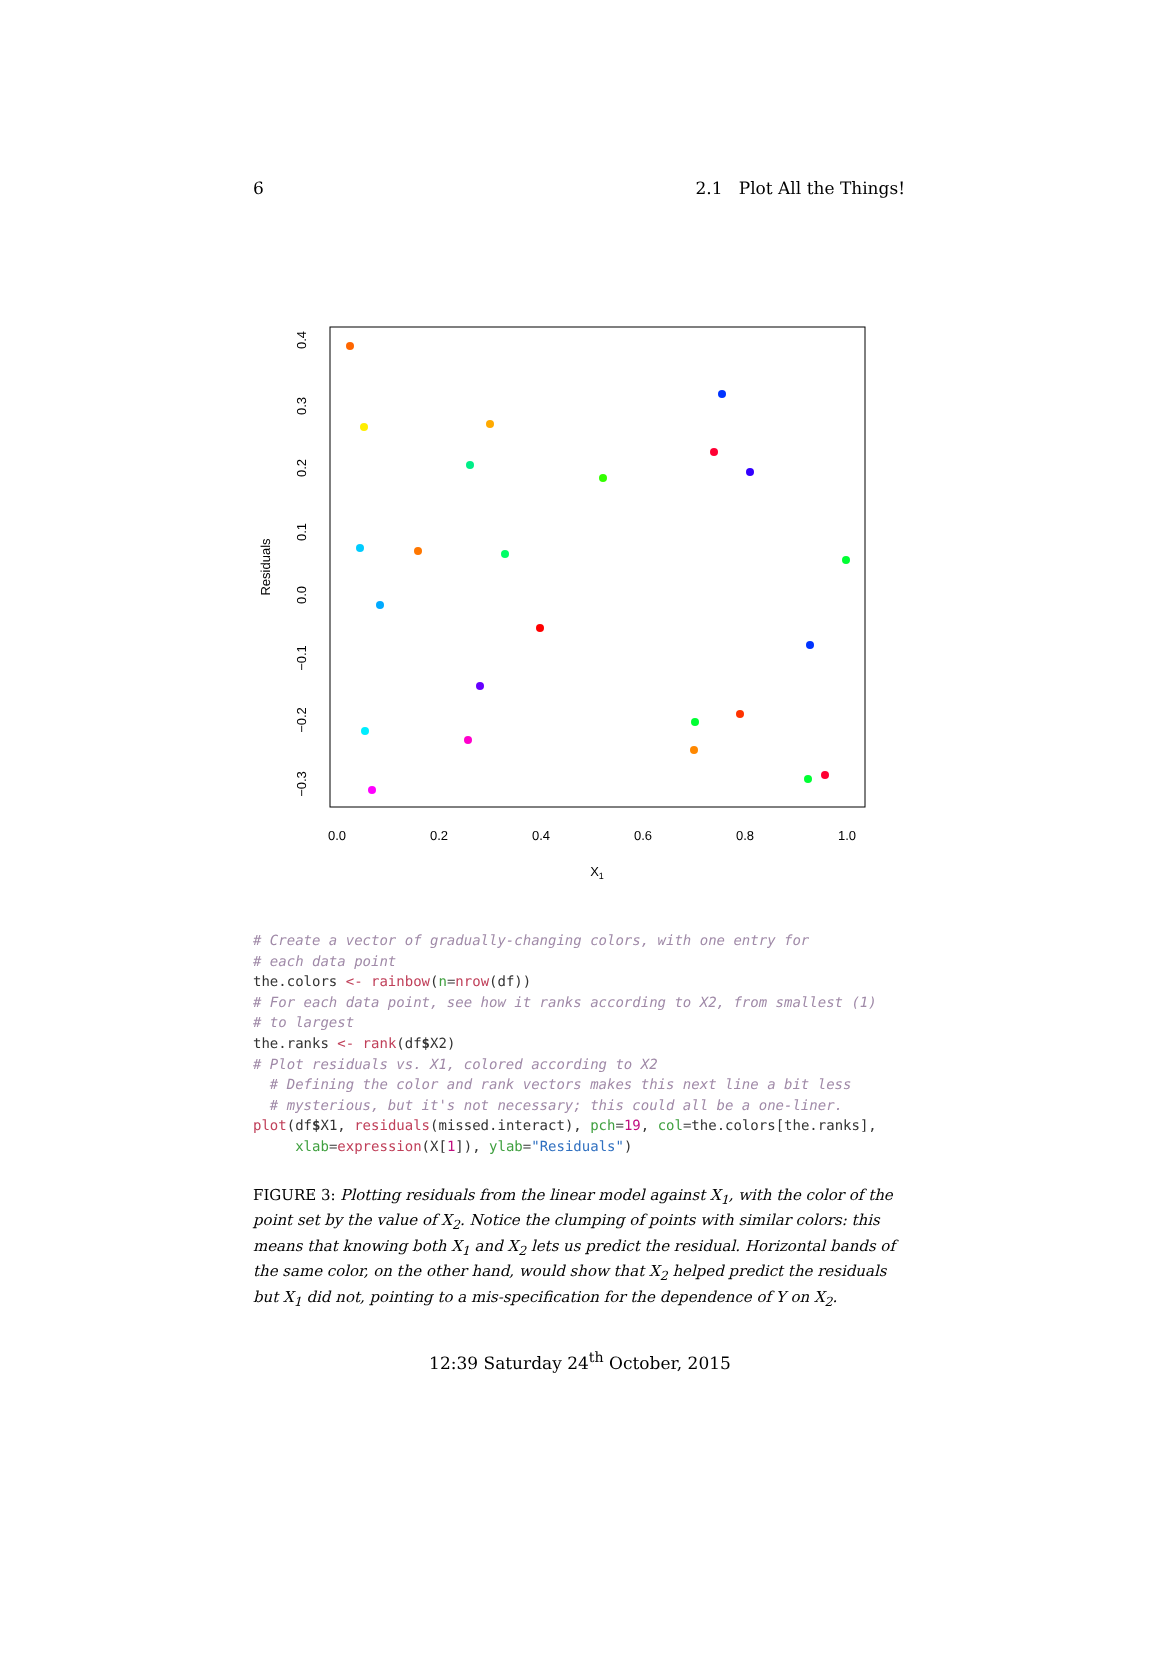6 2.1 Plot All the Things!
0.0
0.2
0.4
0.6
0.8
1.0
X1
0.4
0.3
0.2
0.1
0.0
−0.1
−0.2
−0.3
Residuals
# Create a vector of gradually-changing colors, with one entry for
# each data point
the.colors <- rainbow(n=nrow(df))
# For each data point, see how it ranks according to X2, from smallest (1)
# to largest
the.ranks <- rank(df$X2)
# Plot residuals vs. X1, colored according to X2
  # Defining the color and rank vectors makes this next line a bit less
  # mysterious, but it's not necessary; this could all be a one-liner.
plot(df$X1, residuals(missed.interact), pch=19, col=the.colors[the.ranks],
     xlab=expression(X[1]), ylab="Residuals")
FIGURE 3: Plotting residuals from the linear model against X<sub>1</sub>, with the color of the point set by the value of X<sub>2</sub>. Notice the clumping of points with similar colors: this means that knowing both X<sub>1</sub> and X<sub>2</sub> lets us predict the residual. Horizontal bands of the same color, on the other hand, would show that X<sub>2</sub> helped predict the residuals but X<sub>1</sub> did not, pointing to a mis-specification for the dependence of Y on X<sub>2</sub>.
12:39 Saturday 24<sup>th</sup> October, 2015